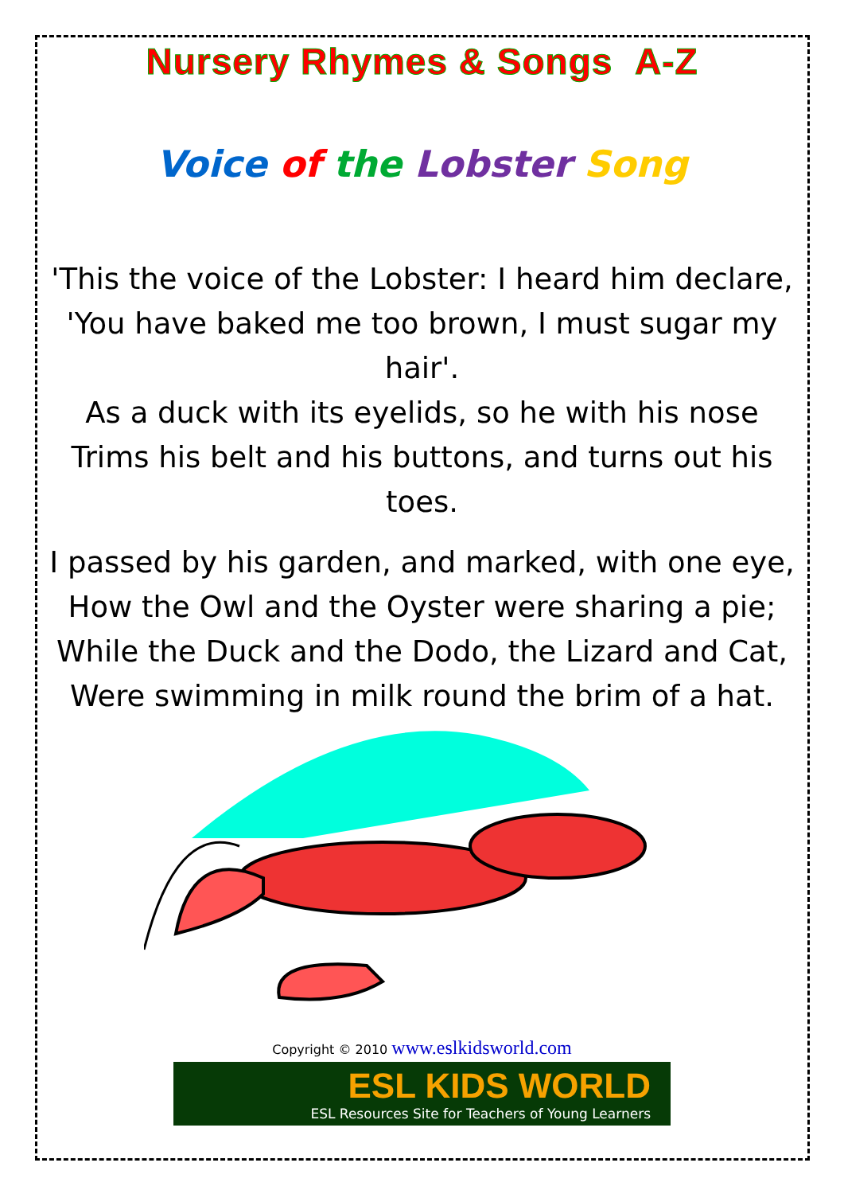Nursery Rhymes & Songs A-Z
Voice of the Lobster Song
'This the voice of the Lobster: I heard him declare,
'You have baked me too brown, I must sugar my hair'.
As a duck with its eyelids, so he with his nose
Trims his belt and his buttons, and turns out his toes.
I passed by his garden, and marked, with one eye,
How the Owl and the Oyster were sharing a pie;
While the Duck and the Dodo, the Lizard and Cat,
Were swimming in milk round the brim of a hat.
Copyright © 2010 www.eslkidsworld.com
ESL KIDS WORLD
ESL Resources Site for Teachers of Young Learners